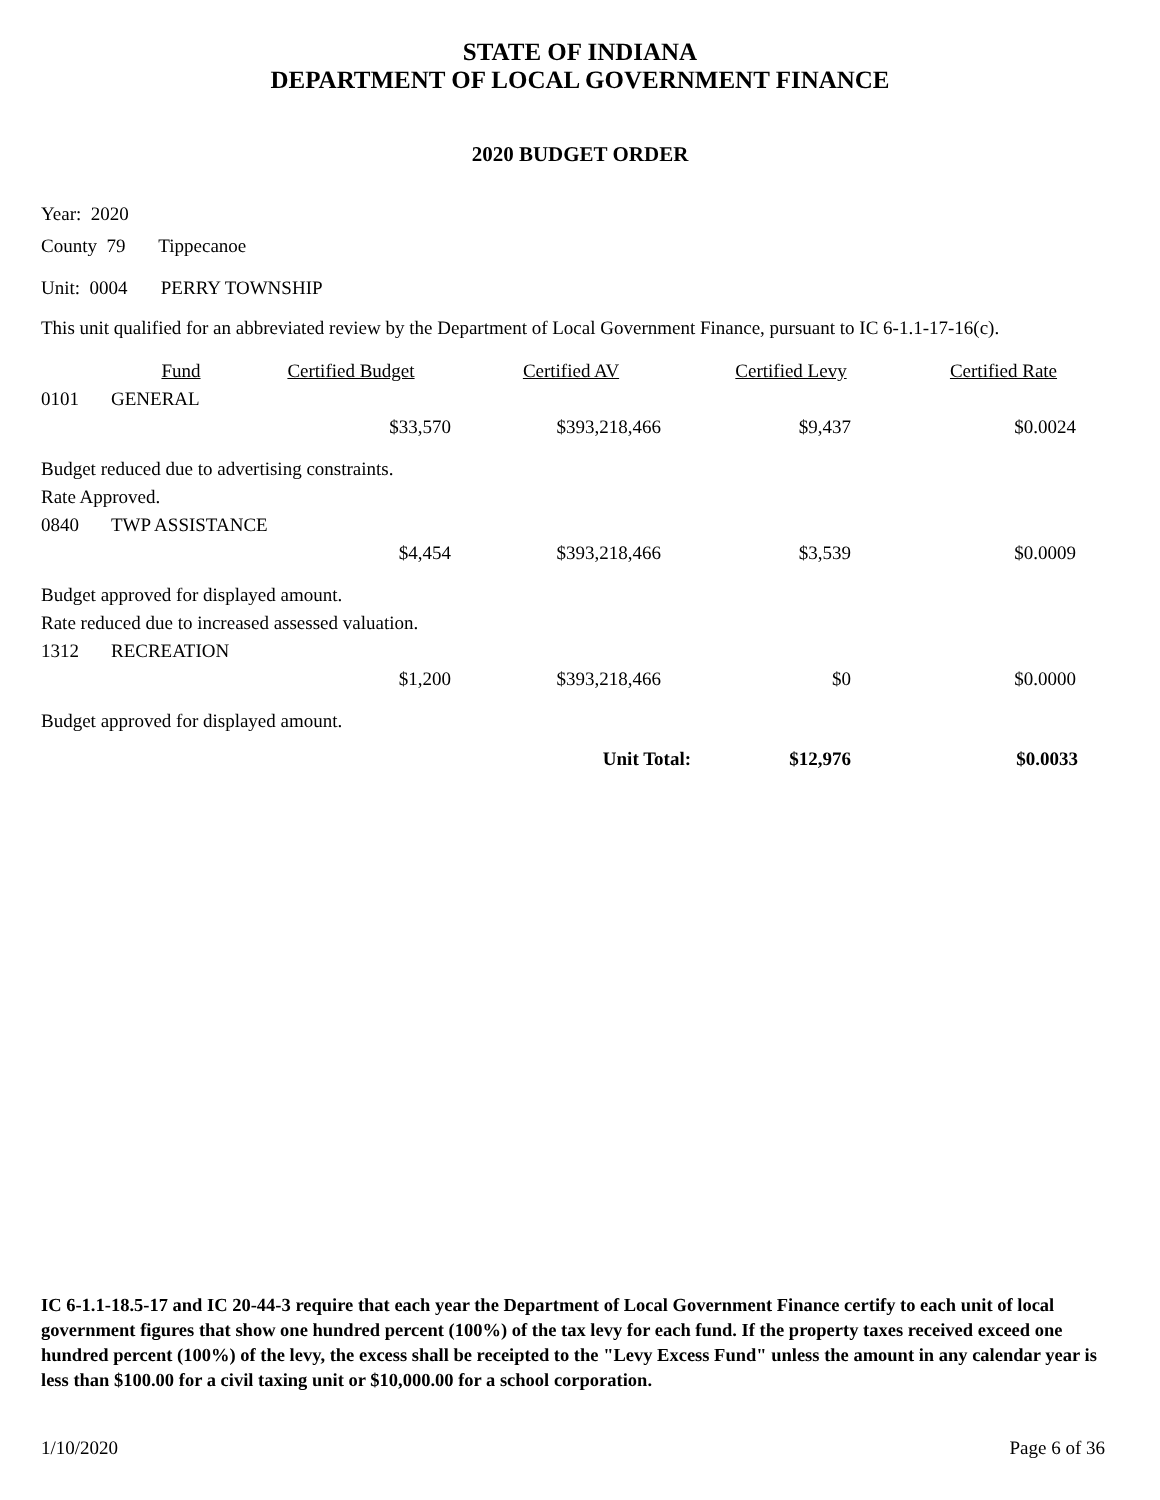STATE OF INDIANA
DEPARTMENT OF LOCAL GOVERNMENT FINANCE
2020 BUDGET ORDER
Year: 2020
County 79 Tippecanoe
Unit: 0004 PERRY TOWNSHIP
This unit qualified for an abbreviated review by the Department of Local Government Finance, pursuant to IC 6-1.1-17-16(c).
| | Fund | Certified Budget | Certified AV | Certified Levy | Certified Rate |
| --- | --- | --- | --- | --- | --- |
| 0101 | GENERAL | | | | |
| | | $33,570 | $393,218,466 | $9,437 | $0.0024 |
Budget reduced due to advertising constraints.
Rate Approved.
| 0840 | TWP ASSISTANCE | | | | |
| | | $4,454 | $393,218,466 | $3,539 | $0.0009 |
Budget approved for displayed amount.
Rate reduced due to increased assessed valuation.
| 1312 | RECREATION | | | | |
| | | $1,200 | $393,218,466 | $0 | $0.0000 |
Budget approved for displayed amount.
| | Unit Total: | $12,976 | $0.0033 |
IC 6-1.1-18.5-17 and IC 20-44-3 require that each year the Department of Local Government Finance certify to each unit of local government figures that show one hundred percent (100%) of the tax levy for each fund. If the property taxes received exceed one hundred percent (100%) of the levy, the excess shall be receipted to the "Levy Excess Fund" unless the amount in any calendar year is less than $100.00 for a civil taxing unit or $10,000.00 for a school corporation.
1/10/2020 Page 6 of 36